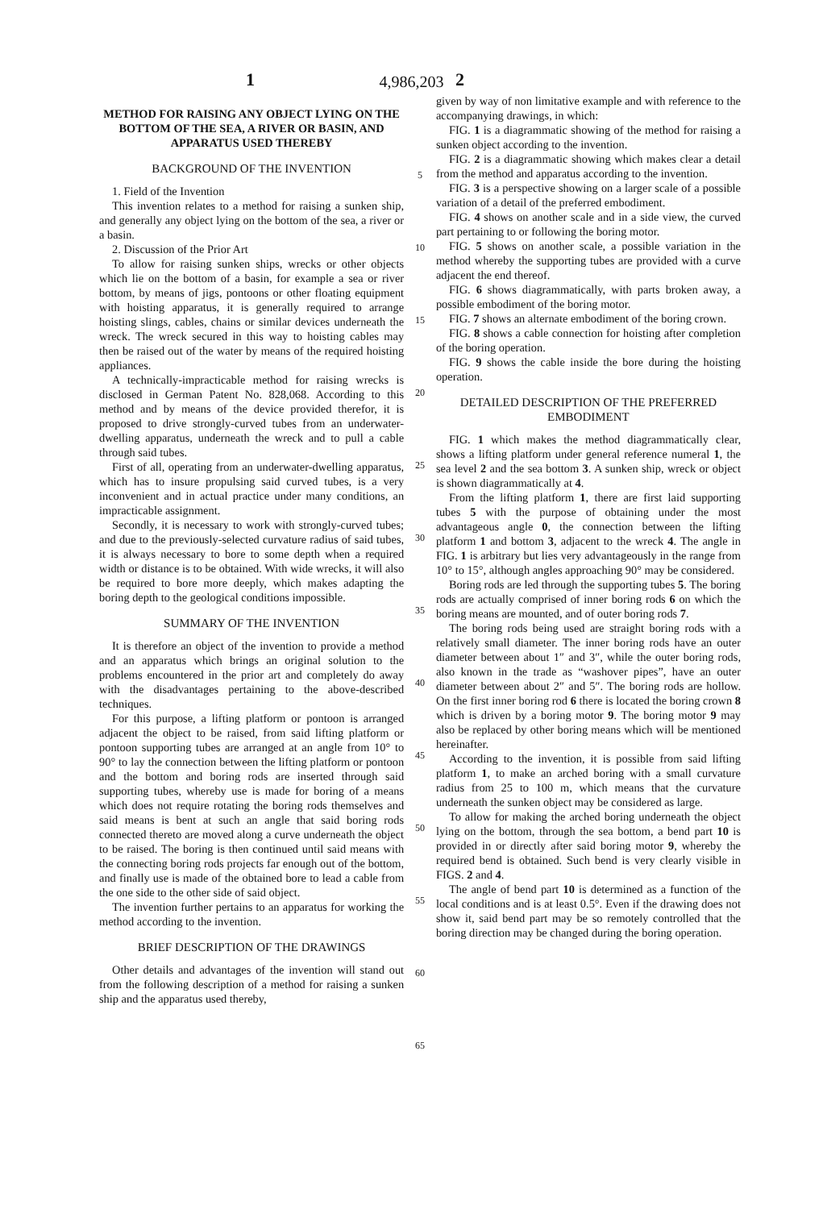4,986,203
1 2
METHOD FOR RAISING ANY OBJECT LYING ON THE BOTTOM OF THE SEA, A RIVER OR BASIN, AND APPARATUS USED THEREBY
BACKGROUND OF THE INVENTION
1. Field of the Invention
This invention relates to a method for raising a sunken ship, and generally any object lying on the bottom of the sea, a river or a basin.
2. Discussion of the Prior Art
To allow for raising sunken ships, wrecks or other objects which lie on the bottom of a basin, for example a sea or river bottom, by means of jigs, pontoons or other floating equipment with hoisting apparatus, it is generally required to arrange hoisting slings, cables, chains or similar devices underneath the wreck. The wreck secured in this way to hoisting cables may then be raised out of the water by means of the required hoisting appliances.
A technically-impracticable method for raising wrecks is disclosed in German Patent No. 828,068. According to this method and by means of the device provided therefor, it is proposed to drive strongly-curved tubes from an underwater-dwelling apparatus, underneath the wreck and to pull a cable through said tubes.
First of all, operating from an underwater-dwelling apparatus, which has to insure propulsing said curved tubes, is a very inconvenient and in actual practice under many conditions, an impracticable assignment.
Secondly, it is necessary to work with strongly-curved tubes; and due to the previously-selected curvature radius of said tubes, it is always necessary to bore to some depth when a required width or distance is to be obtained. With wide wrecks, it will also be required to bore more deeply, which makes adapting the boring depth to the geological conditions impossible.
SUMMARY OF THE INVENTION
It is therefore an object of the invention to provide a method and an apparatus which brings an original solution to the problems encountered in the prior art and completely do away with the disadvantages pertaining to the above-described techniques.
For this purpose, a lifting platform or pontoon is arranged adjacent the object to be raised, from said lifting platform or pontoon supporting tubes are arranged at an angle from 10° to 90° to lay the connection between the lifting platform or pontoon and the bottom and boring rods are inserted through said supporting tubes, whereby use is made for boring of a means which does not require rotating the boring rods themselves and said means is bent at such an angle that said boring rods connected thereto are moved along a curve underneath the object to be raised. The boring is then continued until said means with the connecting boring rods projects far enough out of the bottom, and finally use is made of the obtained bore to lead a cable from the one side to the other side of said object.
The invention further pertains to an apparatus for working the method according to the invention.
BRIEF DESCRIPTION OF THE DRAWINGS
Other details and advantages of the invention will stand out from the following description of a method for raising a sunken ship and the apparatus used thereby,
5
10
15
20
25
30
35
40
45
50
55
60
65
given by way of non limitative example and with reference to the accompanying drawings, in which:
FIG. 1 is a diagrammatic showing of the method for raising a sunken object according to the invention.
FIG. 2 is a diagrammatic showing which makes clear a detail from the method and apparatus according to the invention.
FIG. 3 is a perspective showing on a larger scale of a possible variation of a detail of the preferred embodiment.
FIG. 4 shows on another scale and in a side view, the curved part pertaining to or following the boring motor.
FIG. 5 shows on another scale, a possible variation in the method whereby the supporting tubes are provided with a curve adjacent the end thereof.
FIG. 6 shows diagrammatically, with parts broken away, a possible embodiment of the boring motor.
FIG. 7 shows an alternate embodiment of the boring crown.
FIG. 8 shows a cable connection for hoisting after completion of the boring operation.
FIG. 9 shows the cable inside the bore during the hoisting operation.
DETAILED DESCRIPTION OF THE PREFERRED EMBODIMENT
FIG. 1 which makes the method diagrammatically clear, shows a lifting platform under general reference numeral 1, the sea level 2 and the sea bottom 3. A sunken ship, wreck or object is shown diagrammatically at 4.
From the lifting platform 1, there are first laid supporting tubes 5 with the purpose of obtaining under the most advantageous angle 0, the connection between the lifting platform 1 and bottom 3, adjacent to the wreck 4. The angle in FIG. 1 is arbitrary but lies very advantageously in the range from 10° to 15°, although angles approaching 90° may be considered.
Boring rods are led through the supporting tubes 5. The boring rods are actually comprised of inner boring rods 6 on which the boring means are mounted, and of outer boring rods 7.
The boring rods being used are straight boring rods with a relatively small diameter. The inner boring rods have an outer diameter between about 1″ and 3″, while the outer boring rods, also known in the trade as “washover pipes”, have an outer diameter between about 2″ and 5″. The boring rods are hollow. On the first inner boring rod 6 there is located the boring crown 8 which is driven by a boring motor 9. The boring motor 9 may also be replaced by other boring means which will be mentioned hereinafter.
According to the invention, it is possible from said lifting platform 1, to make an arched boring with a small curvature radius from 25 to 100 m, which means that the curvature underneath the sunken object may be considered as large.
To allow for making the arched boring underneath the object lying on the bottom, through the sea bottom, a bend part 10 is provided in or directly after said boring motor 9, whereby the required bend is obtained. Such bend is very clearly visible in FIGS. 2 and 4.
The angle of bend part 10 is determined as a function of the local conditions and is at least 0.5°. Even if the drawing does not show it, said bend part may be so remotely controlled that the boring direction may be changed during the boring operation.